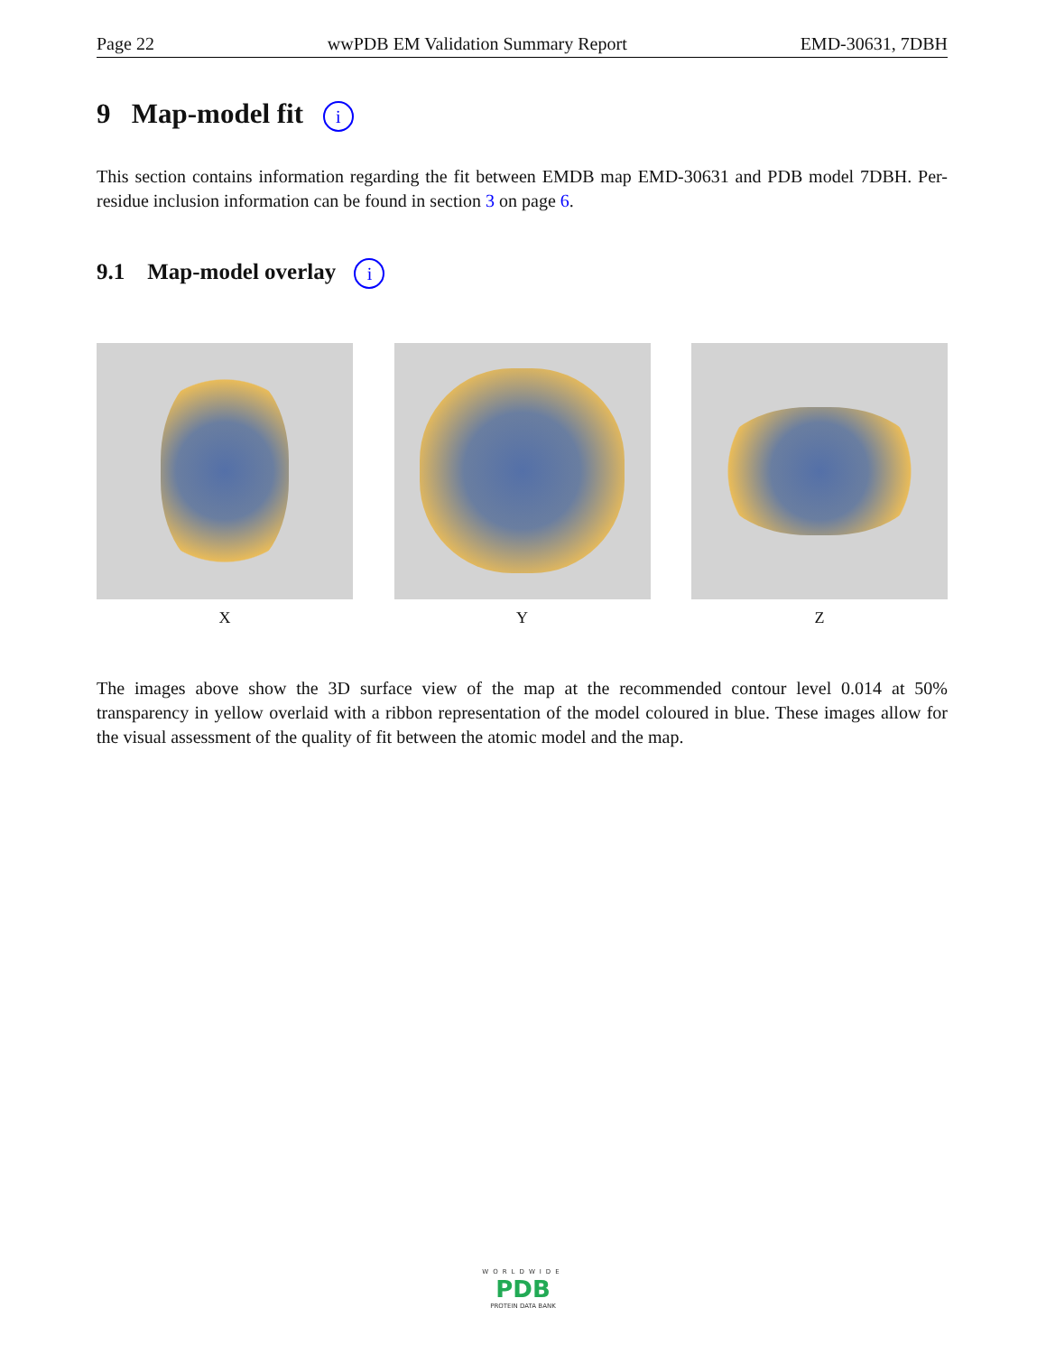Page 22 wwPDB EM Validation Summary Report EMD-30631, 7DBH
9 Map-model fit i
This section contains information regarding the fit between EMDB map EMD-30631 and PDB model 7DBH. Per-residue inclusion information can be found in section 3 on page 6.
9.1 Map-model overlay i
X Y Z
The images above show the 3D surface view of the map at the recommended contour level 0.014 at 50% transparency in yellow overlaid with a ribbon representation of the model coloured in blue. These images allow for the visual assessment of the quality of fit between the atomic model and the map.
WORLDWIDE
PDB
PROTEIN DATA BANK